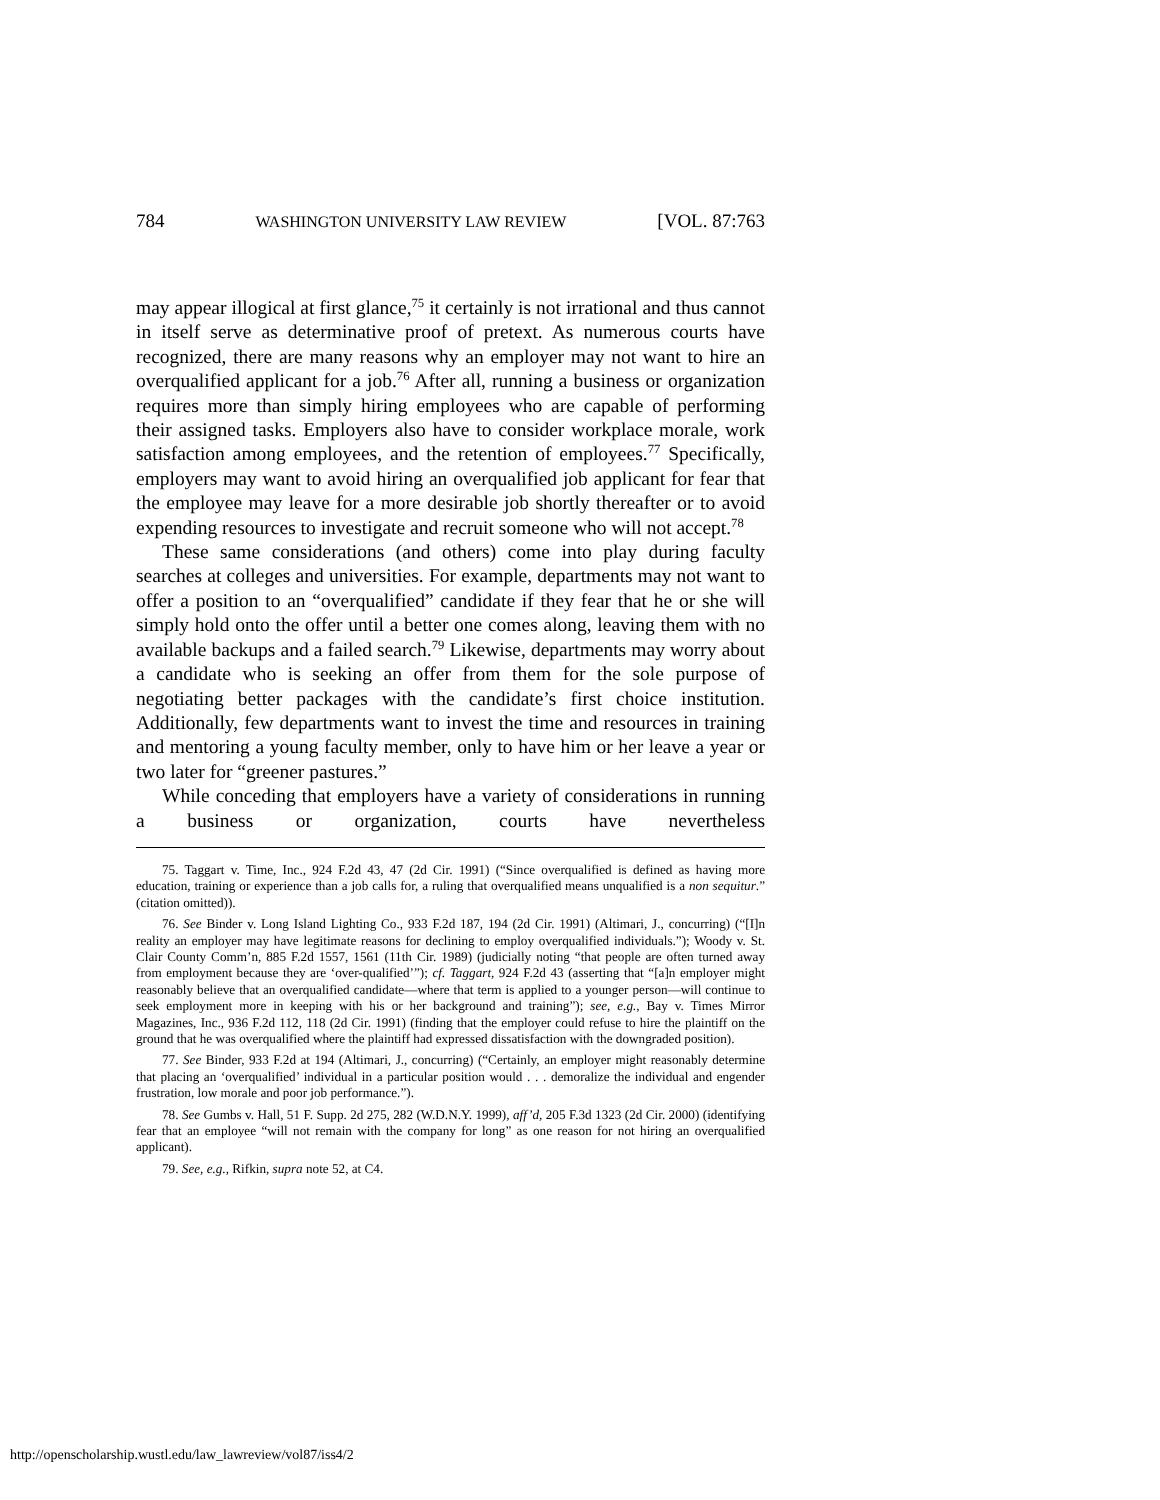784 WASHINGTON UNIVERSITY LAW REVIEW [VOL. 87:763
may appear illogical at first glance,<sup>75</sup> it certainly is not irrational and thus cannot in itself serve as determinative proof of pretext. As numerous courts have recognized, there are many reasons why an employer may not want to hire an overqualified applicant for a job.<sup>76</sup> After all, running a business or organization requires more than simply hiring employees who are capable of performing their assigned tasks. Employers also have to consider workplace morale, work satisfaction among employees, and the retention of employees.<sup>77</sup> Specifically, employers may want to avoid hiring an overqualified job applicant for fear that the employee may leave for a more desirable job shortly thereafter or to avoid expending resources to investigate and recruit someone who will not accept.<sup>78</sup>
These same considerations (and others) come into play during faculty searches at colleges and universities. For example, departments may not want to offer a position to an “overqualified” candidate if they fear that he or she will simply hold onto the offer until a better one comes along, leaving them with no available backups and a failed search.<sup>79</sup> Likewise, departments may worry about a candidate who is seeking an offer from them for the sole purpose of negotiating better packages with the candidate’s first choice institution. Additionally, few departments want to invest the time and resources in training and mentoring a young faculty member, only to have him or her leave a year or two later for “greener pastures.”
While conceding that employers have a variety of considerations in running a business or organization, courts have nevertheless
75. Taggart v. Time, Inc., 924 F.2d 43, 47 (2d Cir. 1991) (“Since overqualified is defined as having more education, training or experience than a job calls for, a ruling that overqualified means unqualified is a non sequitur.” (citation omitted)).
76. See Binder v. Long Island Lighting Co., 933 F.2d 187, 194 (2d Cir. 1991) (Altimari, J., concurring) (“[I]n reality an employer may have legitimate reasons for declining to employ overqualified individuals.”); Woody v. St. Clair County Comm’n, 885 F.2d 1557, 1561 (11th Cir. 1989) (judicially noting “that people are often turned away from employment because they are ‘over-qualified’”); cf. Taggart, 924 F.2d 43 (asserting that “[a]n employer might reasonably believe that an overqualified candidate—where that term is applied to a younger person—will continue to seek employment more in keeping with his or her background and training”); see, e.g., Bay v. Times Mirror Magazines, Inc., 936 F.2d 112, 118 (2d Cir. 1991) (finding that the employer could refuse to hire the plaintiff on the ground that he was overqualified where the plaintiff had expressed dissatisfaction with the downgraded position).
77. See Binder, 933 F.2d at 194 (Altimari, J., concurring) (“Certainly, an employer might reasonably determine that placing an ‘overqualified’ individual in a particular position would . . . demoralize the individual and engender frustration, low morale and poor job performance.”).
78. See Gumbs v. Hall, 51 F. Supp. 2d 275, 282 (W.D.N.Y. 1999), aff’d, 205 F.3d 1323 (2d Cir. 2000) (identifying fear that an employee “will not remain with the company for long” as one reason for not hiring an overqualified applicant).
79. See, e.g., Rifkin, supra note 52, at C4.
http://openscholarship.wustl.edu/law_lawreview/vol87/iss4/2